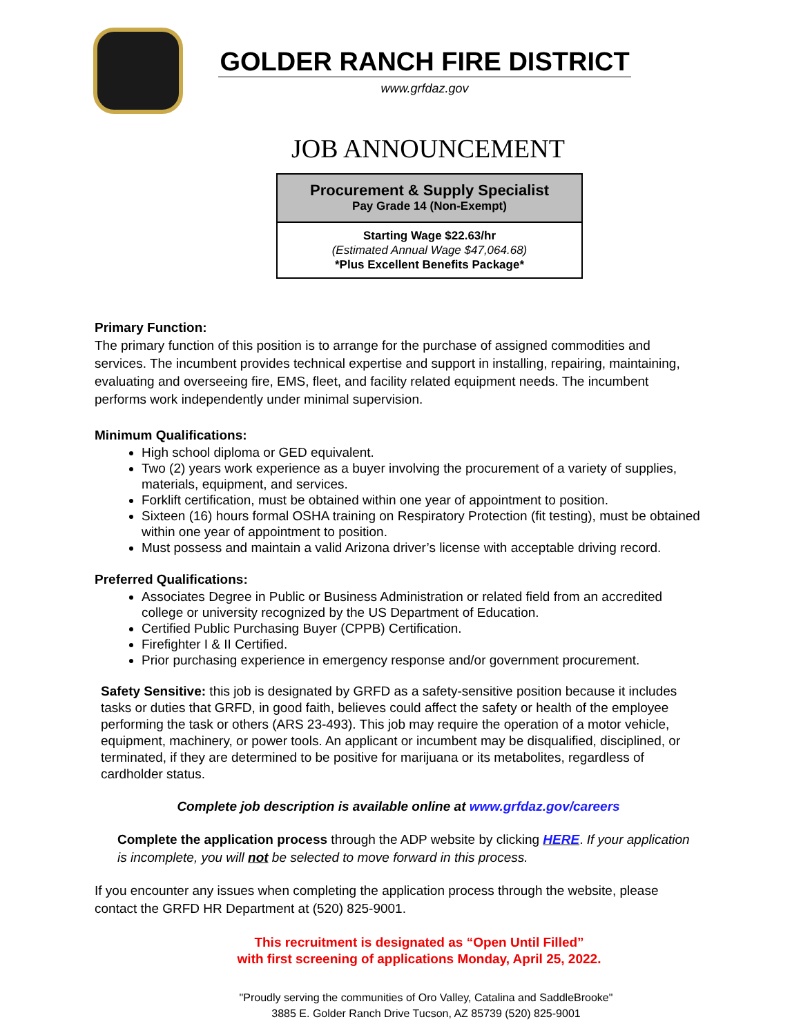GOLDER RANCH FIRE DISTRICT
www.grfdaz.gov
JOB ANNOUNCEMENT
Procurement & Supply Specialist
Pay Grade 14 (Non-Exempt)
Starting Wage $22.63/hr
(Estimated Annual Wage $47,064.68)
*Plus Excellent Benefits Package*
Primary Function:
The primary function of this position is to arrange for the purchase of assigned commodities and services. The incumbent provides technical expertise and support in installing, repairing, maintaining, evaluating and overseeing fire, EMS, fleet, and facility related equipment needs. The incumbent performs work independently under minimal supervision.
Minimum Qualifications:
High school diploma or GED equivalent.
Two (2) years work experience as a buyer involving the procurement of a variety of supplies, materials, equipment, and services.
Forklift certification, must be obtained within one year of appointment to position.
Sixteen (16) hours formal OSHA training on Respiratory Protection (fit testing), must be obtained within one year of appointment to position.
Must possess and maintain a valid Arizona driver’s license with acceptable driving record.
Preferred Qualifications:
Associates Degree in Public or Business Administration or related field from an accredited college or university recognized by the US Department of Education.
Certified Public Purchasing Buyer (CPPB) Certification.
Firefighter I & II Certified.
Prior purchasing experience in emergency response and/or government procurement.
Safety Sensitive: this job is designated by GRFD as a safety-sensitive position because it includes tasks or duties that GRFD, in good faith, believes could affect the safety or health of the employee performing the task or others (ARS 23-493). This job may require the operation of a motor vehicle, equipment, machinery, or power tools. An applicant or incumbent may be disqualified, disciplined, or terminated, if they are determined to be positive for marijuana or its metabolites, regardless of cardholder status.
Complete job description is available online at www.grfdaz.gov/careers
Complete the application process through the ADP website by clicking HERE. If your application is incomplete, you will not be selected to move forward in this process.
If you encounter any issues when completing the application process through the website, please contact the GRFD HR Department at (520) 825-9001.
This recruitment is designated as “Open Until Filled”
with first screening of applications Monday, April 25, 2022.
"Proudly serving the communities of Oro Valley, Catalina and SaddleBrooke"
3885 E. Golder Ranch Drive Tucson, AZ 85739 (520) 825-9001